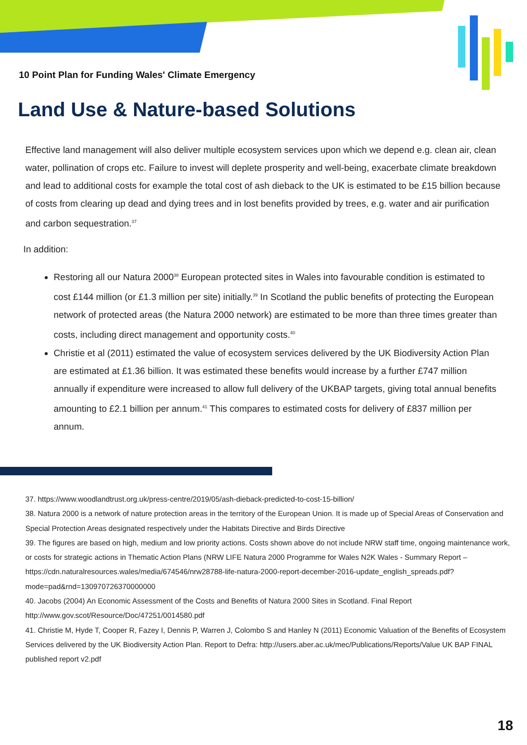10 Point Plan for Funding Wales' Climate Emergency
Land Use & Nature-based Solutions
Effective land management will also deliver multiple ecosystem services upon which we depend e.g. clean air, clean water, pollination of crops etc. Failure to invest will deplete prosperity and well-being, exacerbate climate breakdown and lead to additional costs for example the total cost of ash dieback to the UK is estimated to be £15 billion because of costs from clearing up dead and dying trees and in lost benefits provided by trees, e.g. water and air purification and carbon sequestration.<sup>37</sup>
In addition:
Restoring all our Natura 2000<sup>38</sup> European protected sites in Wales into favourable condition is estimated to cost £144 million (or £1.3 million per site) initially.<sup>39</sup> In Scotland the public benefits of protecting the European network of protected areas (the Natura 2000 network) are estimated to be more than three times greater than costs, including direct management and opportunity costs.<sup>40</sup>
Christie et al (2011) estimated the value of ecosystem services delivered by the UK Biodiversity Action Plan are estimated at £1.36 billion. It was estimated these benefits would increase by a further £747 million annually if expenditure were increased to allow full delivery of the UKBAP targets, giving total annual benefits amounting to £2.1 billion per annum.<sup>41</sup> This compares to estimated costs for delivery of £837 million per annum.
37. https://www.woodlandtrust.org.uk/press-centre/2019/05/ash-dieback-predicted-to-cost-15-billion/
38. Natura 2000 is a network of nature protection areas in the territory of the European Union. It is made up of Special Areas of Conservation and Special Protection Areas designated respectively under the Habitats Directive and Birds Directive
39. The figures are based on high, medium and low priority actions. Costs shown above do not include NRW staff time, ongoing maintenance work, or costs for strategic actions in Thematic Action Plans (NRW LIFE Natura 2000 Programme for Wales N2K Wales - Summary Report – https://cdn.naturalresources.wales/media/674546/nrw28788-life-natura-2000-report-december-2016-update_english_spreads.pdf?mode=pad&rnd=130970726370000000
40. Jacobs (2004) An Economic Assessment of the Costs and Benefits of Natura 2000 Sites in Scotland. Final Report http://www.gov.scot/Resource/Doc/47251/0014580.pdf
41. Christie M, Hyde T, Cooper R, Fazey I, Dennis P, Warren J, Colombo S and Hanley N (2011) Economic Valuation of the Benefits of Ecosystem Services delivered by the UK Biodiversity Action Plan. Report to Defra: http://users.aber.ac.uk/mec/Publications/Reports/Value UK BAP FINAL published report v2.pdf
18